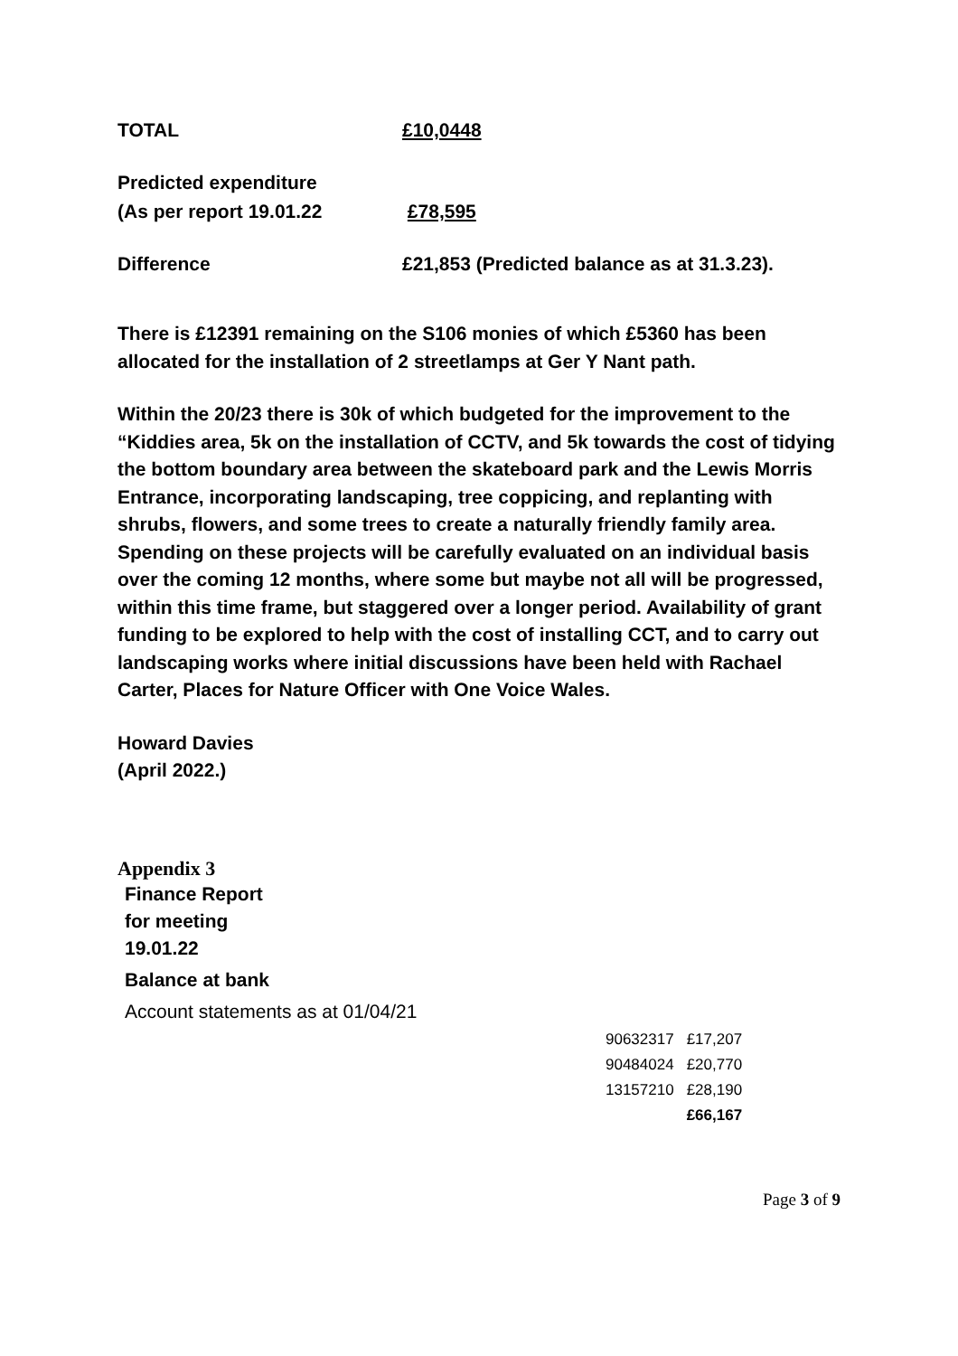TOTAL £10,0448
Predicted expenditure
(As per report 19.01.22 £78,595
Difference £21,853 (Predicted balance as at 31.3.23).
There is £12391 remaining on the S106 monies of which £5360 has been allocated for the installation of 2 streetlamps at Ger Y Nant path.
Within the 20/23 there is 30k of which budgeted for the improvement to the “Kiddies area, 5k on the installation of CCTV, and 5k towards the cost of tidying the bottom boundary area between the skateboard park and the Lewis Morris Entrance, incorporating landscaping, tree coppicing, and replanting with shrubs, flowers, and some trees to create a naturally friendly family area. Spending on these projects will be carefully evaluated on an individual basis over the coming 12 months, where some but maybe not all will be progressed, within this time frame, but staggered over a longer period. Availability of grant funding to be explored to help with the cost of installing CCT, and to carry out landscaping works where initial discussions have been held with Rachael Carter, Places for Nature Officer with One Voice Wales.
Howard Davies
(April 2022.)
Appendix 3
Finance Report
for meeting
19.01.22
Balance at bank
Account statements as at 01/04/21
| 90632317 | £17,207 |
| 90484024 | £20,770 |
| 13157210 | £28,190 |
| | £66,167 |
Page 3 of 9